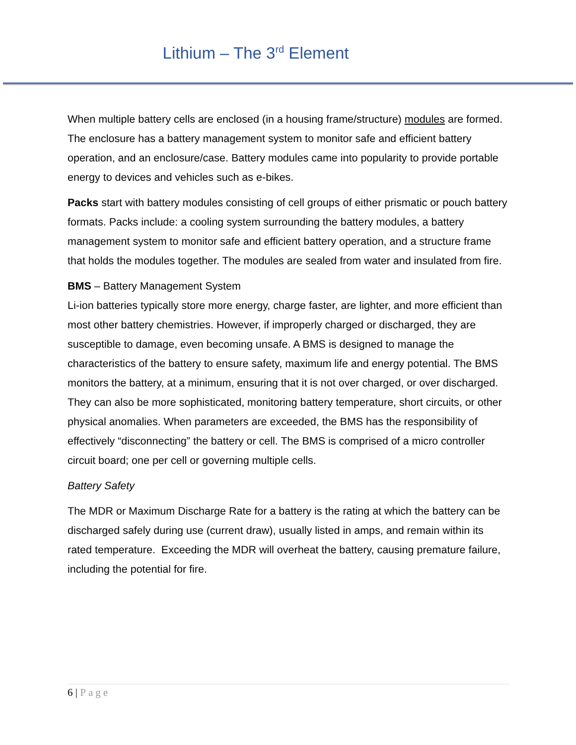Lithium – The 3<sup>rd</sup> Element
When multiple battery cells are enclosed (in a housing frame/structure) modules are formed. The enclosure has a battery management system to monitor safe and efficient battery operation, and an enclosure/case. Battery modules came into popularity to provide portable energy to devices and vehicles such as e-bikes.
Packs start with battery modules consisting of cell groups of either prismatic or pouch battery formats. Packs include: a cooling system surrounding the battery modules, a battery management system to monitor safe and efficient battery operation, and a structure frame that holds the modules together. The modules are sealed from water and insulated from fire.
BMS – Battery Management System
Li-ion batteries typically store more energy, charge faster, are lighter, and more efficient than most other battery chemistries. However, if improperly charged or discharged, they are susceptible to damage, even becoming unsafe. A BMS is designed to manage the characteristics of the battery to ensure safety, maximum life and energy potential. The BMS monitors the battery, at a minimum, ensuring that it is not over charged, or over discharged. They can also be more sophisticated, monitoring battery temperature, short circuits, or other physical anomalies. When parameters are exceeded, the BMS has the responsibility of effectively “disconnecting” the battery or cell. The BMS is comprised of a micro controller circuit board; one per cell or governing multiple cells.
Battery Safety
The MDR or Maximum Discharge Rate for a battery is the rating at which the battery can be discharged safely during use (current draw), usually listed in amps, and remain within its rated temperature. Exceeding the MDR will overheat the battery, causing premature failure, including the potential for fire.
6 | Page